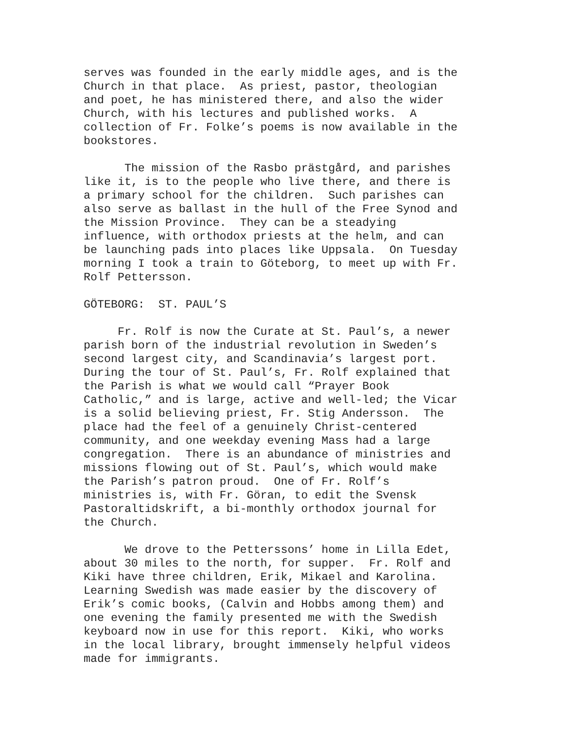serves was founded in the early middle ages, and is the Church in that place. As priest, pastor, theologian and poet, he has ministered there, and also the wider Church, with his lectures and published works. A collection of Fr. Folke’s poems is now available in the bookstores.
The mission of the Rasbo prästgård, and parishes like it, is to the people who live there, and there is a primary school for the children. Such parishes can also serve as ballast in the hull of the Free Synod and the Mission Province. They can be a steadying influence, with orthodox priests at the helm, and can be launching pads into places like Uppsala. On Tuesday morning I took a train to Göteborg, to meet up with Fr. Rolf Pettersson.
GÖTEBORG: ST. PAUL’S
Fr. Rolf is now the Curate at St. Paul’s, a newer parish born of the industrial revolution in Sweden’s second largest city, and Scandinavia’s largest port. During the tour of St. Paul’s, Fr. Rolf explained that the Parish is what we would call “Prayer Book Catholic,” and is large, active and well-led; the Vicar is a solid believing priest, Fr. Stig Andersson. The place had the feel of a genuinely Christ-centered community, and one weekday evening Mass had a large congregation. There is an abundance of ministries and missions flowing out of St. Paul’s, which would make the Parish’s patron proud. One of Fr. Rolf’s ministries is, with Fr. Göran, to edit the Svensk Pastoraltidskrift, a bi-monthly orthodox journal for the Church.
We drove to the Petterssons’ home in Lilla Edet, about 30 miles to the north, for supper. Fr. Rolf and Kiki have three children, Erik, Mikael and Karolina. Learning Swedish was made easier by the discovery of Erik’s comic books, (Calvin and Hobbs among them) and one evening the family presented me with the Swedish keyboard now in use for this report. Kiki, who works in the local library, brought immensely helpful videos made for immigrants.